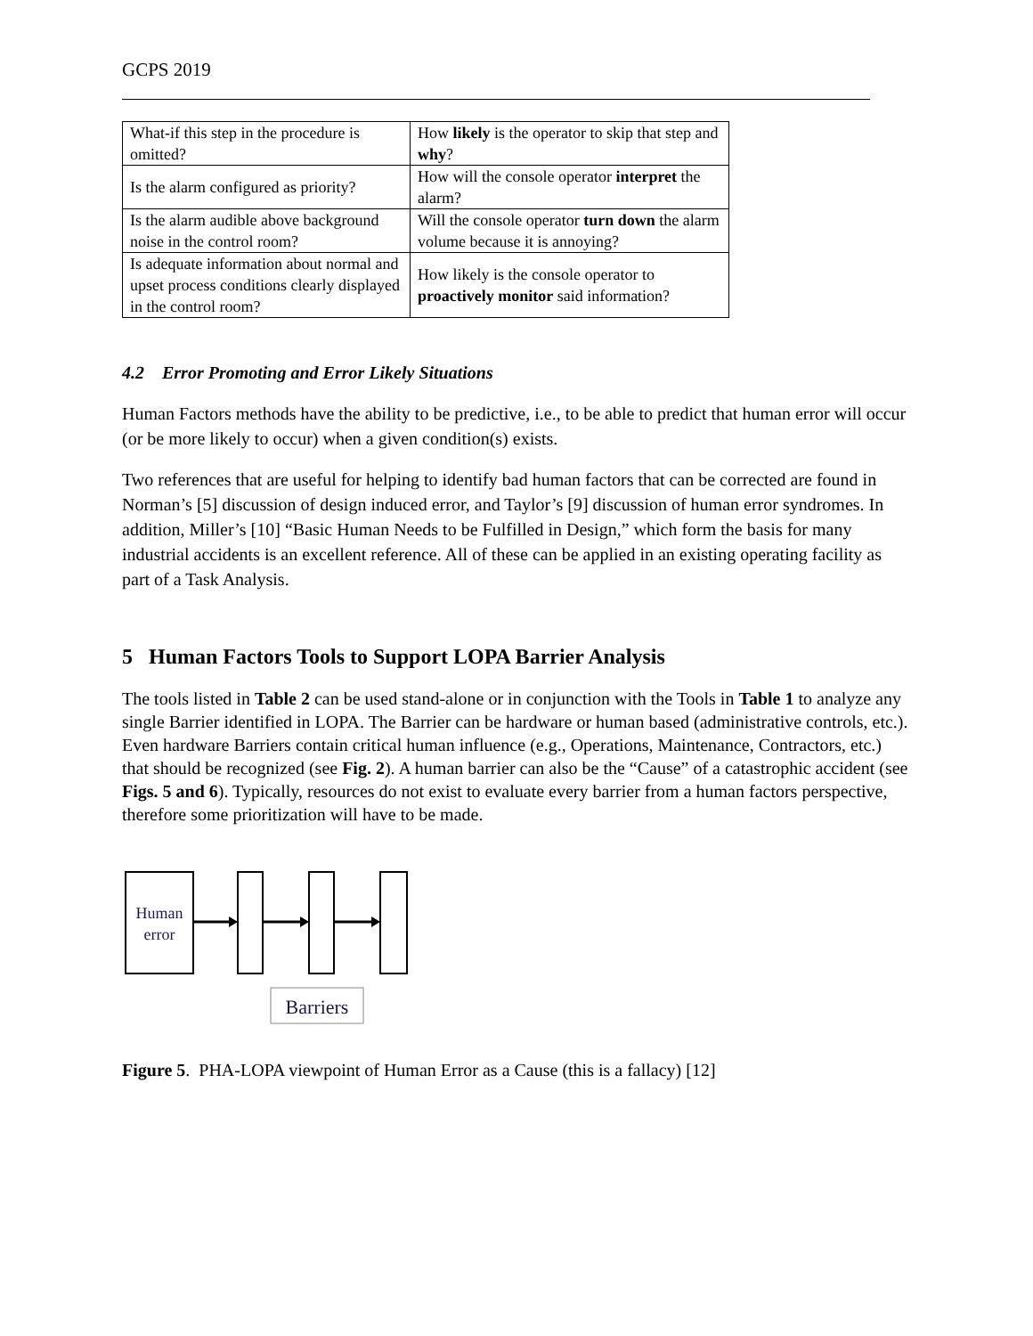GCPS 2019
| What-if this step in the procedure is omitted? | How likely is the operator to skip that step and why ? |
| Is the alarm configured as priority? | How will the console operator interpret the alarm? |
| Is the alarm audible above background noise in the control room? | Will the console operator turn down the alarm volume because it is annoying? |
| Is adequate information about normal and upset process conditions clearly displayed in the control room? | How likely is the console operator to proactively monitor said information? |
4.2 Error Promoting and Error Likely Situations
Human Factors methods have the ability to be predictive, i.e., to be able to predict that human error will occur (or be more likely to occur) when a given condition(s) exists.
Two references that are useful for helping to identify bad human factors that can be corrected are found in Norman’s [5] discussion of design induced error, and Taylor’s [9] discussion of human error syndromes. In addition, Miller’s [10] “Basic Human Needs to be Fulfilled in Design,” which form the basis for many industrial accidents is an excellent reference. All of these can be applied in an existing operating facility as part of a Task Analysis.
5 Human Factors Tools to Support LOPA Barrier Analysis
The tools listed in Table 2 can be used stand-alone or in conjunction with the Tools in Table 1 to analyze any single Barrier identified in LOPA. The Barrier can be hardware or human based (administrative controls, etc.). Even hardware Barriers contain critical human influence (e.g., Operations, Maintenance, Contractors, etc.) that should be recognized (see Fig. 2). A human barrier can also be the “Cause” of a catastrophic accident (see Figs. 5 and 6). Typically, resources do not exist to evaluate every barrier from a human factors perspective, therefore some prioritization will have to be made.
Human
error
Barriers
Figure 5. PHA-LOPA viewpoint of Human Error as a Cause (this is a fallacy) [12]